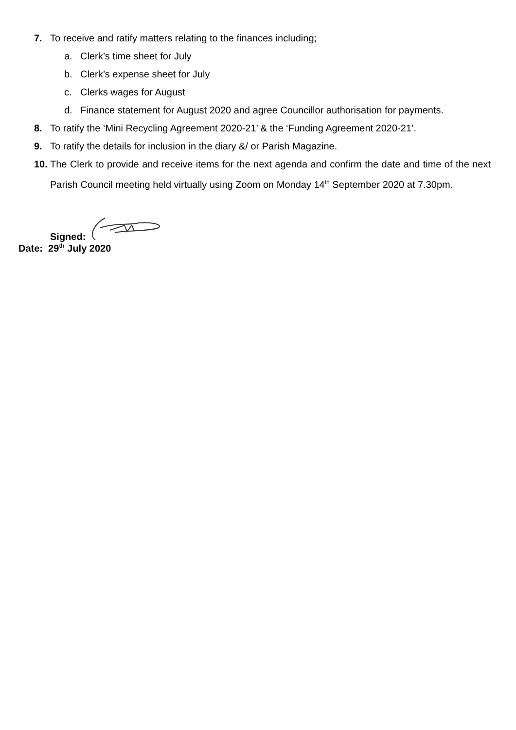7. To receive and ratify matters relating to the finances including;
a. Clerk’s time sheet for July
b. Clerk’s expense sheet for July
c. Clerks wages for August
d. Finance statement for August 2020 and agree Councillor authorisation for payments.
8. To ratify the ‘Mini Recycling Agreement 2020-21’ & the ‘Funding Agreement 2020-21’.
9. To ratify the details for inclusion in the diary &/ or Parish Magazine.
10. The Clerk to provide and receive items for the next agenda and confirm the date and time of the next Parish Council meeting held virtually using Zoom on Monday 14<sup>th</sup> September 2020 at 7.30pm.
Signed:
Date: 29<sup>th</sup> July 2020